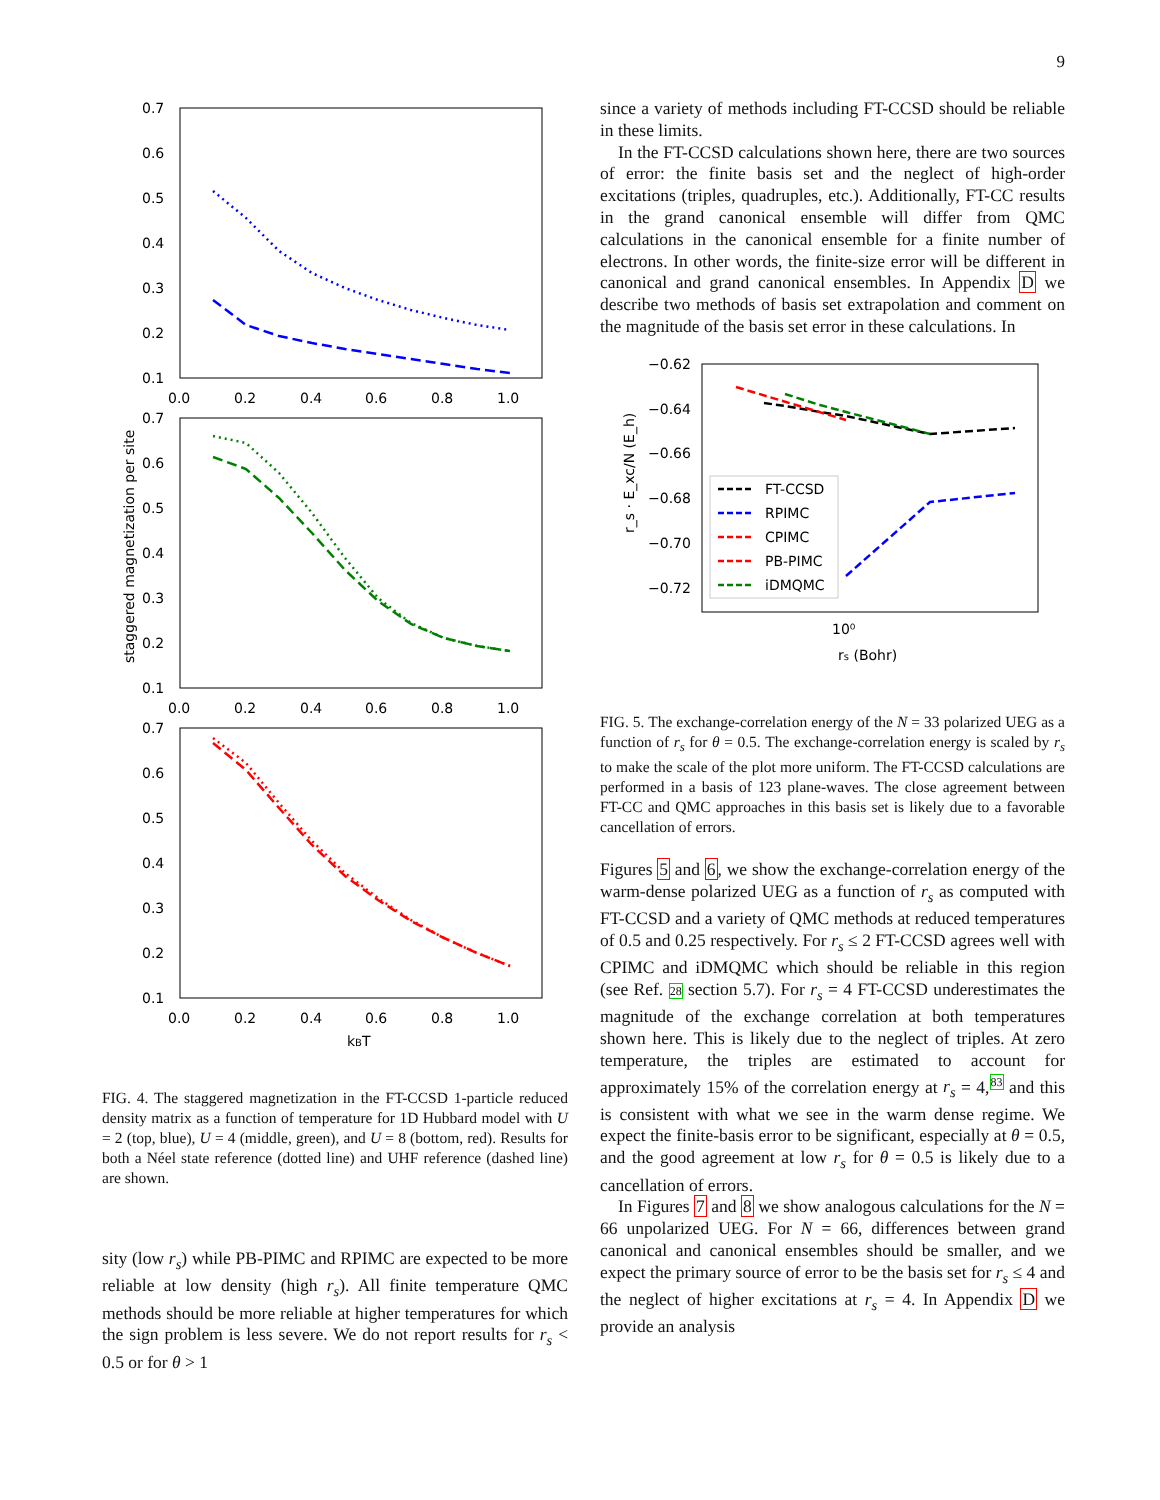9
0.7
0.6
0.5
0.4
0.3
0.2
0.1
0.0
0.2
0.4
0.6
0.8
1.0
0.7
0.6
0.5
0.4
0.3
0.2
0.1
0.0
0.2
0.4
0.6
0.8
1.0
staggered magnetization per site
0.7
0.6
0.5
0.4
0.3
0.2
0.1
0.0
0.2
0.4
0.6
0.8
1.0
kBT
FIG. 4. The staggered magnetization in the FT-CCSD 1-particle reduced density matrix as a function of temperature for 1D Hubbard model with U = 2 (top, blue), U = 4 (middle, green), and U = 8 (bottom, red). Results for both a Néel state reference (dotted line) and UHF reference (dashed line) are shown.
sity (low r<sub>s</sub>) while PB-PIMC and RPIMC are expected to be more reliable at low density (high r<sub>s</sub>). All finite temperature QMC methods should be more reliable at higher temperatures for which the sign problem is less severe. We do not report results for r<sub>s</sub> < 0.5 or for θ > 1
since a variety of methods including FT-CCSD should be reliable in these limits.
In the FT-CCSD calculations shown here, there are two sources of error: the finite basis set and the neglect of high-order excitations (triples, quadruples, etc.). Additionally, FT-CC results in the grand canonical ensemble will differ from QMC calculations in the canonical ensemble for a finite number of electrons. In other words, the finite-size error will be different in canonical and grand canonical ensembles. In Appendix D we describe two methods of basis set extrapolation and comment on the magnitude of the basis set error in these calculations. In
−0.62
−0.64
−0.66
−0.68
−0.70
−0.72
10⁰
rs (Bohr)
r_s · E_xc/N (E_h)
FT-CCSD
RPIMC
CPIMC
PB-PIMC
iDMQMC
FIG. 5. The exchange-correlation energy of the N = 33 polarized UEG as a function of r<sub>s</sub> for θ = 0.5. The exchange-correlation energy is scaled by r<sub>s</sub> to make the scale of the plot more uniform. The FT-CCSD calculations are performed in a basis of 123 plane-waves. The close agreement between FT-CC and QMC approaches in this basis set is likely due to a favorable cancellation of errors.
Figures 5 and 6, we show the exchange-correlation energy of the warm-dense polarized UEG as a function of r<sub>s</sub> as computed with FT-CCSD and a variety of QMC methods at reduced temperatures of 0.5 and 0.25 respectively. For r<sub>s</sub> ≤ 2 FT-CCSD agrees well with CPIMC and iDMQMC which should be reliable in this region (see Ref. 28 section 5.7). For r<sub>s</sub> = 4 FT-CCSD underestimates the magnitude of the exchange correlation at both temperatures shown here. This is likely due to the neglect of triples. At zero temperature, the triples are estimated to account for approximately 15% of the correlation energy at r<sub>s</sub> = 4,<sup>83</sup> and this is consistent with what we see in the warm dense regime. We expect the finite-basis error to be significant, especially at θ = 0.5, and the good agreement at low r<sub>s</sub> for θ = 0.5 is likely due to a cancellation of errors.
In Figures 7 and 8 we show analogous calculations for the N = 66 unpolarized UEG. For N = 66, differences between grand canonical and canonical ensembles should be smaller, and we expect the primary source of error to be the basis set for r<sub>s</sub> ≤ 4 and the neglect of higher excitations at r<sub>s</sub> = 4. In Appendix D we provide an analysis